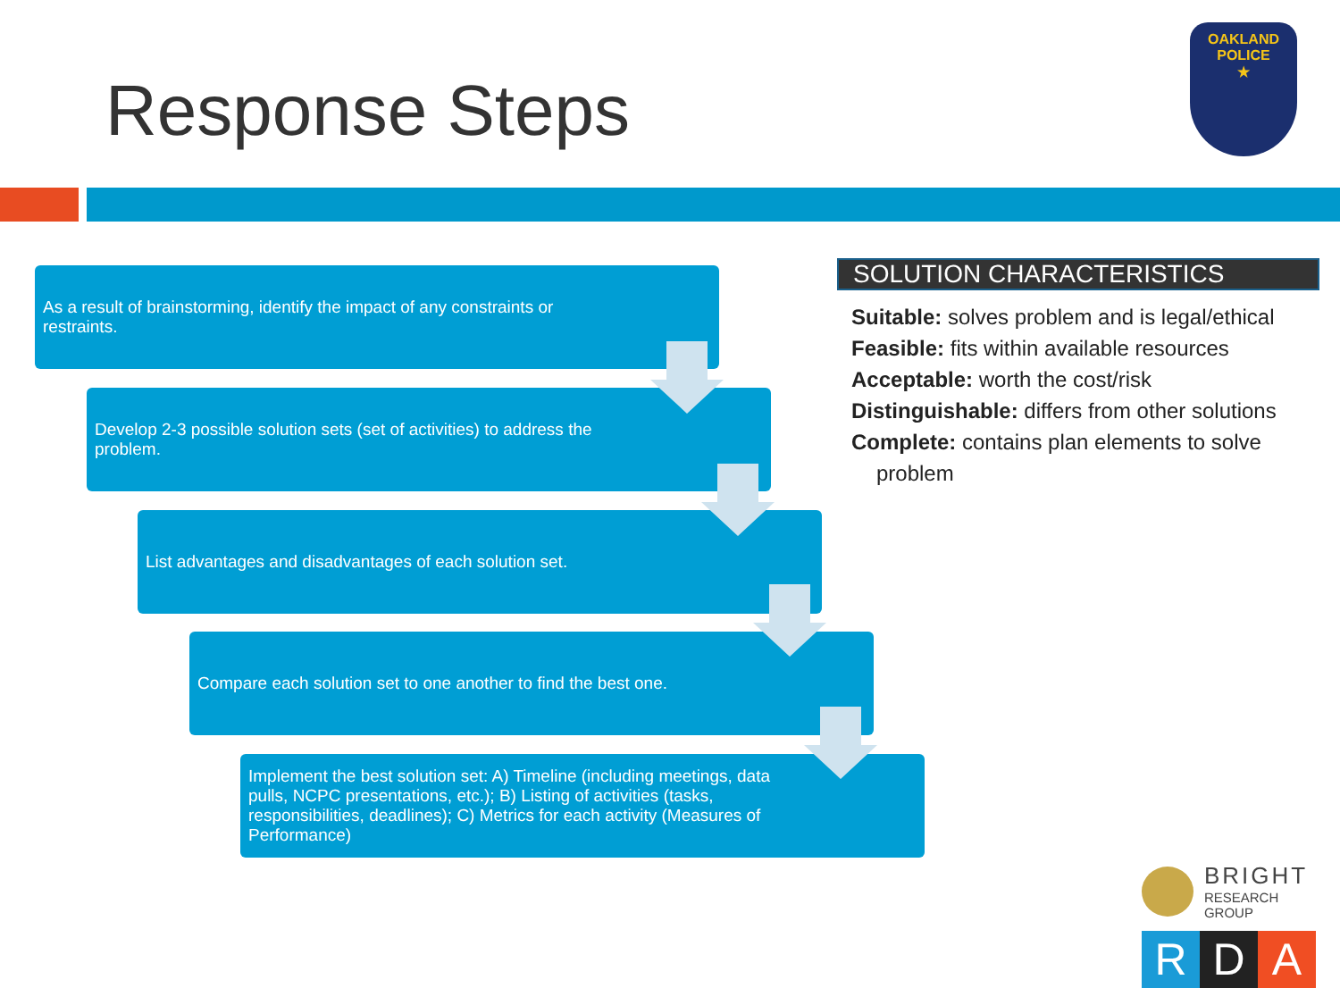Response Steps
OAKLAND
POLICE
★
As a result of brainstorming, identify the impact of any constraints or restraints.
Develop 2-3 possible solution sets (set of activities) to address the problem.
List advantages and disadvantages of each solution set.
Compare each solution set to one another to find the best one.
Implement the best solution set: A) Timeline (including meetings, data pulls, NCPC presentations, etc.); B) Listing of activities (tasks, responsibilities, deadlines); C) Metrics for each activity (Measures of Performance)
SOLUTION CHARACTERISTICS
Suitable: solves problem and is legal/ethical
Feasible: fits within available resources
Acceptable: worth the cost/risk
Distinguishable: differs from other solutions
Complete: contains plan elements to solve problem
BRIGHT
RESEARCH GROUP
R D A